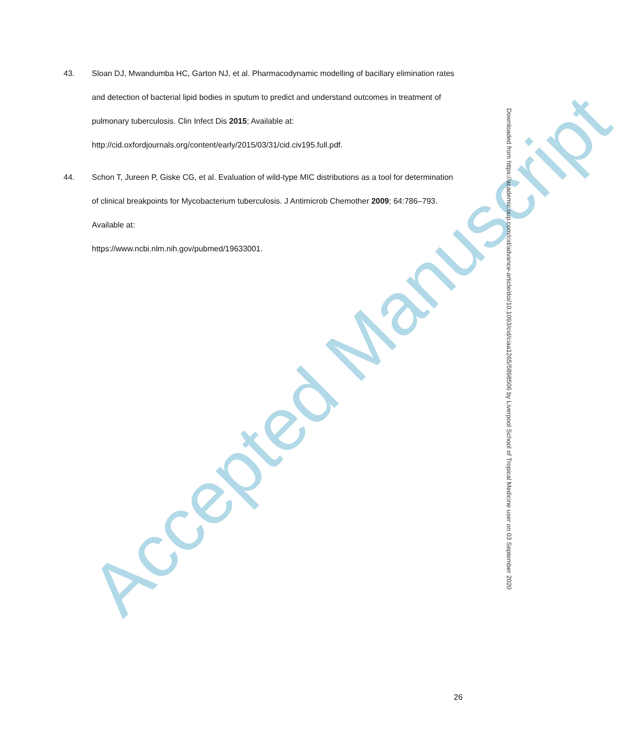Accepted Manuscript
43. Sloan DJ, Mwandumba HC, Garton NJ, et al. Pharmacodynamic modelling of bacillary elimination rates and detection of bacterial lipid bodies in sputum to predict and understand outcomes in treatment of pulmonary tuberculosis. Clin Infect Dis 2015; Available at: http://cid.oxfordjournals.org/content/early/2015/03/31/cid.civ195.full.pdf.
44. Schon T, Jureen P, Giske CG, et al. Evaluation of wild-type MIC distributions as a tool for determination of clinical breakpoints for Mycobacterium tuberculosis. J Antimicrob Chemother 2009; 64:786–793. Available at:
https://www.ncbi.nlm.nih.gov/pubmed/19633001.
Downloaded from https://academic.oup.com/cid/advance-article/doi/10.1093/cid/ciaa1265/5898506 by Liverpool School of Tropical Medicine user on 03 September 2020
26